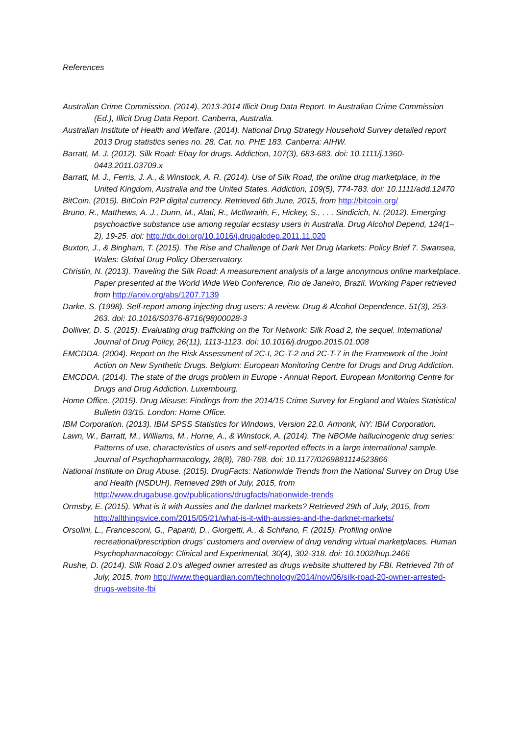References
Australian Crime Commission. (2014). 2013-2014 Illicit Drug Data Report. In Australian Crime Commission (Ed.), Illicit Drug Data Report. Canberra, Australia.
Australian Institute of Health and Welfare. (2014). National Drug Strategy Household Survey detailed report 2013 Drug statistics series no. 28. Cat. no. PHE 183. Canberra: AIHW.
Barratt, M. J. (2012). Silk Road: Ebay for drugs. Addiction, 107(3), 683-683. doi: 10.1111/j.1360-0443.2011.03709.x
Barratt, M. J., Ferris, J. A., & Winstock, A. R. (2014). Use of Silk Road, the online drug marketplace, in the United Kingdom, Australia and the United States. Addiction, 109(5), 774-783. doi: 10.1111/add.12470
BitCoin. (2015). BitCoin P2P digital currency. Retrieved 6th June, 2015, from http://bitcoin.org/
Bruno, R., Matthews, A. J., Dunn, M., Alati, R., McIlwraith, F., Hickey, S., . . . Sindicich, N. (2012). Emerging psychoactive substance use among regular ecstasy users in Australia. Drug Alcohol Depend, 124(1–2), 19-25. doi: http://dx.doi.org/10.1016/j.drugalcdep.2011.11.020
Buxton, J., & Bingham, T. (2015). The Rise and Challenge of Dark Net Drug Markets: Policy Brief 7. Swansea, Wales: Global Drug Policy Oberservatory.
Christin, N. (2013). Traveling the Silk Road: A measurement analysis of a large anonymous online marketplace. Paper presented at the World Wide Web Conference, Rio de Janeiro, Brazil. Working Paper retrieved from http://arxiv.org/abs/1207.7139
Darke, S. (1998). Self-report among injecting drug users: A review. Drug & Alcohol Dependence, 51(3), 253-263. doi: 10.1016/S0376-8716(98)00028-3
Dolliver, D. S. (2015). Evaluating drug trafficking on the Tor Network: Silk Road 2, the sequel. International Journal of Drug Policy, 26(11), 1113-1123. doi: 10.1016/j.drugpo.2015.01.008
EMCDDA. (2004). Report on the Risk Assessment of 2C-I, 2C-T-2 and 2C-T-7 in the Framework of the Joint Action on New Synthetic Drugs. Belgium: European Monitoring Centre for Drugs and Drug Addiction.
EMCDDA. (2014). The state of the drugs problem in Europe - Annual Report. European Monitoring Centre for Drugs and Drug Addiction, Luxembourg.
Home Office. (2015). Drug Misuse: Findings from the 2014/15 Crime Survey for England and Wales Statistical Bulletin 03/15. London: Home Office.
IBM Corporation. (2013). IBM SPSS Statistics for Windows, Version 22.0. Armonk, NY: IBM Corporation.
Lawn, W., Barratt, M., Williams, M., Horne, A., & Winstock, A. (2014). The NBOMe hallucinogenic drug series: Patterns of use, characteristics of users and self-reported effects in a large international sample. Journal of Psychopharmacology, 28(8), 780-788. doi: 10.1177/0269881114523866
National Institute on Drug Abuse. (2015). DrugFacts: Nationwide Trends from the National Survey on Drug Use and Health (NSDUH). Retrieved 29th of July, 2015, from http://www.drugabuse.gov/publications/drugfacts/nationwide-trends
Ormsby, E. (2015). What is it with Aussies and the darknet markets? Retrieved 29th of July, 2015, from http://allthingsvice.com/2015/05/21/what-is-it-with-aussies-and-the-darknet-markets/
Orsolini, L., Francesconi, G., Papanti, D., Giorgetti, A., & Schifano, F. (2015). Profiling online recreational/prescription drugs' customers and overview of drug vending virtual marketplaces. Human Psychopharmacology: Clinical and Experimental, 30(4), 302-318. doi: 10.1002/hup.2466
Rushe, D. (2014). Silk Road 2.0's alleged owner arrested as drugs website shuttered by FBI. Retrieved 7th of July, 2015, from http://www.theguardian.com/technology/2014/nov/06/silk-road-20-owner-arrested-drugs-website-fbi